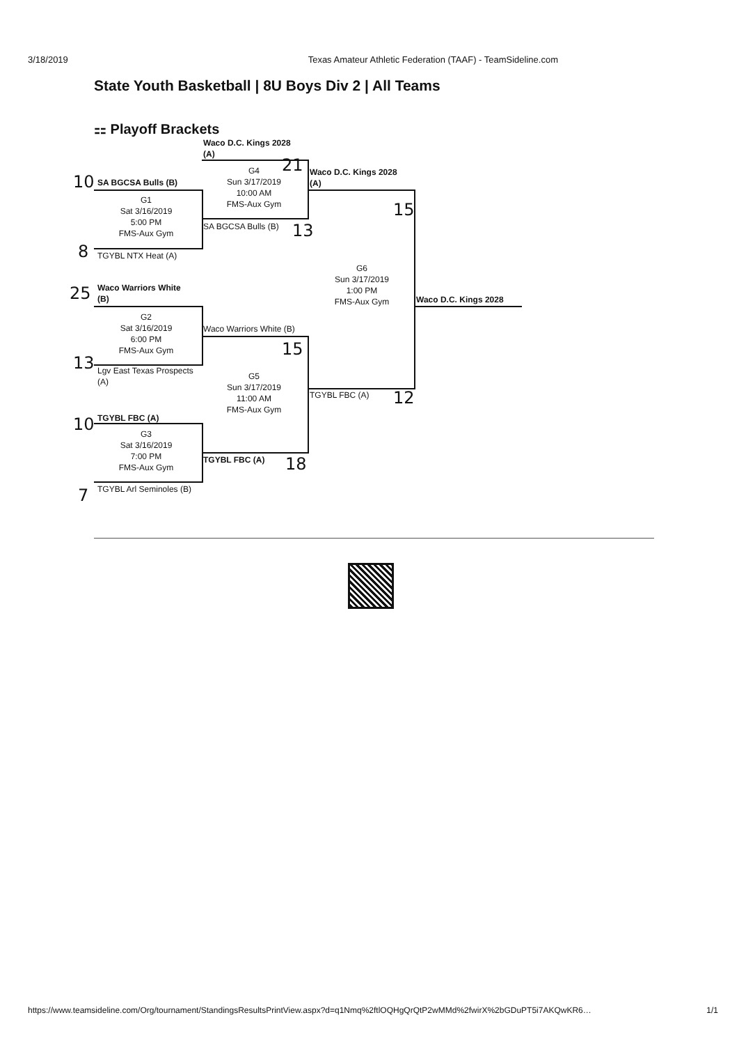3/18/2019 Texas Amateur Athletic Federation (TAAF) - TeamSideline.com
State Youth Basketball | 8U Boys Div 2 | All Teams
⚏ Playoff Brackets
Waco D.C. Kings 2028
(A)
G4
Sun 3/17/2019
10:00 AM
FMS-Aux Gym
21
Waco D.C. Kings 2028
(A)
15
10 SA BGCSA Bulls (B)
G1
Sat 3/16/2019
5:00 PM
FMS-Aux Gym
SA BGCSA Bulls (B) 13
8 TGYBL NTX Heat (A)
G6
Sun 3/17/2019
1:00 PM
FMS-Aux Gym
25
Waco Warriors White
(B)
Waco D.C. Kings 2028
G2
Sat 3/16/2019
6:00 PM
FMS-Aux Gym
Waco Warriors White (B)
15
13
Lgv East Texas Prospects
(A)
G5
Sun 3/17/2019
11:00 AM
FMS-Aux Gym
TGYBL FBC (A) 12
10 TGYBL FBC (A)
G3
Sat 3/16/2019
7:00 PM
FMS-Aux Gym
TGYBL FBC (A) 18
7 TGYBL Arl Seminoles (B)
https://www.teamsideline.com/Org/tournament/StandingsResultsPrintView.aspx?d=q1Nmq%2ftlOQHgQrQtP2wMMd%2fwirX%2bGDuPT5i7AKQwKR6… 1/1